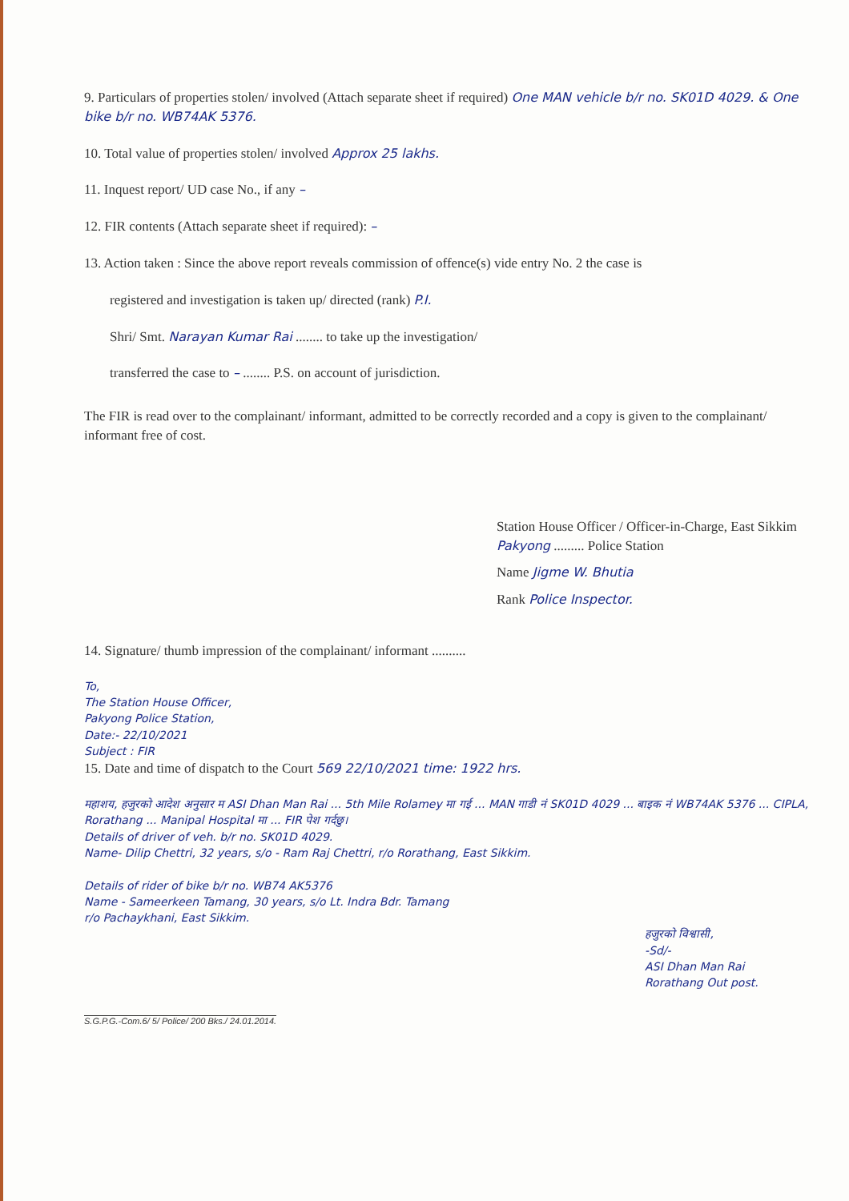9. Particulars of properties stolen/ involved (Attach separate sheet if required) One MAN vehicle b/r no. SK01D 4029. & One bike b/r no. WB74AK 5376.
10. Total value of properties stolen/ involved Approx 25 lakhs.
11. Inquest report/ UD case No., if any –
12. FIR contents (Attach separate sheet if required): –
13. Action taken : Since the above report reveals commission of offence(s) vide entry No. 2 the case is
registered and investigation is taken up/ directed (rank) P.I.
Shri/ Smt. Narayan Kumar Rai ........ to take up the investigation/
transferred the case to – ........ P.S. on account of jurisdiction.
The FIR is read over to the complainant/ informant, admitted to be correctly recorded and a copy is given to the complainant/ informant free of cost.
Station House Officer / Officer-in-Charge, East Sikkim
Pakyong ......... Police Station
Name Jigme W. Bhutia
Rank Police Inspector.
14. Signature/ thumb impression of the complainant/ informant ..........
To,
The Station House Officer,
Pakyong Police Station,
Date:- 22/10/2021
Subject : FIR
15. Date and time of dispatch to the Court 569 22/10/2021 time: 1922 hrs.
महाशय, हजुरको आदेश अनुसार म ASI Dhan Man Rai ... 5th Mile Rolamey मा गई ... MAN गाडी नं SK01D 4029 ... बाइक नं WB74AK 5376 ... CIPLA, Rorathang ... Manipal Hospital मा ... FIR पेश गर्दछु।
Details of driver of veh. b/r no. SK01D 4029.
Name- Dilip Chettri, 32 years, s/o - Ram Raj Chettri, r/o Rorathang, East Sikkim.
Details of rider of bike b/r no. WB74 AK5376
Name - Sameerkeen Tamang, 30 years, s/o Lt. Indra Bdr. Tamang
r/o Pachaykhani, East Sikkim.
हजुरको विश्वासी,
-Sd/-
ASI Dhan Man Rai
Rorathang Out post.
S.G.P.G.-Com.6/ 5/ Police/ 200 Bks./ 24.01.2014.